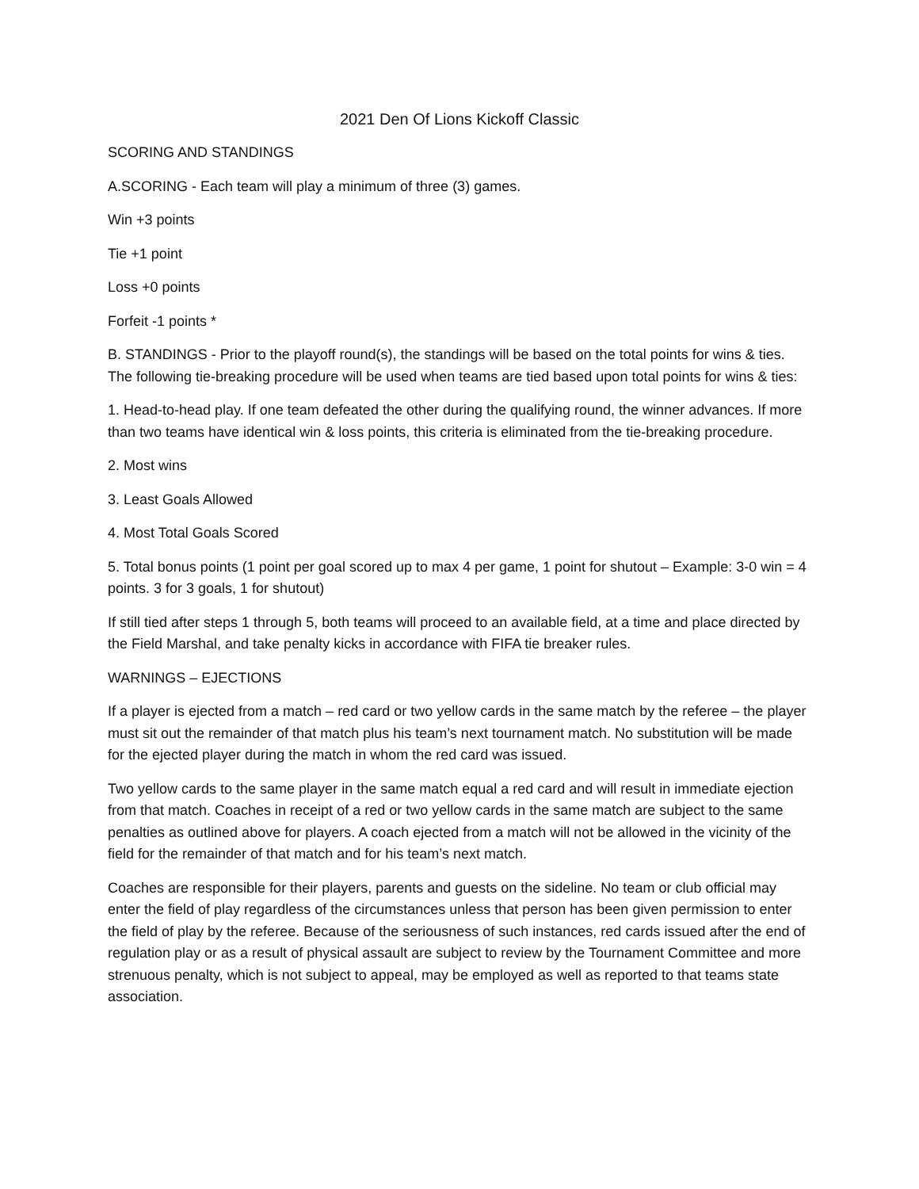2021 Den Of Lions Kickoff Classic
SCORING AND STANDINGS
A.SCORING - Each team will play a minimum of three (3) games.
Win +3 points
Tie +1 point
Loss +0 points
Forfeit -1 points *
B. STANDINGS - Prior to the playoff round(s), the standings will be based on the total points for wins & ties. The following tie-breaking procedure will be used when teams are tied based upon total points for wins & ties:
1. Head-to-head play. If one team defeated the other during the qualifying round, the winner advances. If more than two teams have identical win & loss points, this criteria is eliminated from the tie-breaking procedure.
2. Most wins
3. Least Goals Allowed
4. Most Total Goals Scored
5. Total bonus points (1 point per goal scored up to max 4 per game, 1 point for shutout – Example: 3-0 win = 4 points. 3 for 3 goals, 1 for shutout)
If still tied after steps 1 through 5, both teams will proceed to an available field, at a time and place directed by the Field Marshal, and take penalty kicks in accordance with FIFA tie breaker rules.
WARNINGS – EJECTIONS
If a player is ejected from a match – red card or two yellow cards in the same match by the referee – the player must sit out the remainder of that match plus his team’s next tournament match. No substitution will be made for the ejected player during the match in whom the red card was issued.
Two yellow cards to the same player in the same match equal a red card and will result in immediate ejection from that match. Coaches in receipt of a red or two yellow cards in the same match are subject to the same penalties as outlined above for players. A coach ejected from a match will not be allowed in the vicinity of the field for the remainder of that match and for his team’s next match.
Coaches are responsible for their players, parents and guests on the sideline. No team or club official may enter the field of play regardless of the circumstances unless that person has been given permission to enter the field of play by the referee. Because of the seriousness of such instances, red cards issued after the end of regulation play or as a result of physical assault are subject to review by the Tournament Committee and more strenuous penalty, which is not subject to appeal, may be employed as well as reported to that teams state association.